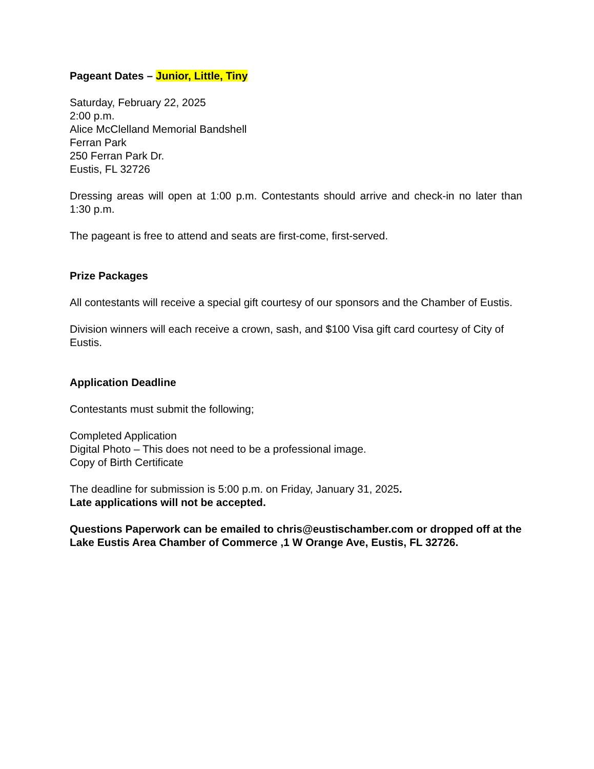Pageant Dates – Junior, Little, Tiny
Saturday, February 22, 2025
2:00 p.m.
Alice McClelland Memorial Bandshell
Ferran Park
250 Ferran Park Dr.
Eustis, FL 32726
Dressing areas will open at 1:00 p.m. Contestants should arrive and check-in no later than 1:30 p.m.
The pageant is free to attend and seats are first-come, first-served.
Prize Packages
All contestants will receive a special gift courtesy of our sponsors and the Chamber of Eustis.
Division winners will each receive a crown, sash, and $100 Visa gift card courtesy of City of Eustis.
Application Deadline
Contestants must submit the following;
Completed Application
Digital Photo – This does not need to be a professional image.
Copy of Birth Certificate
The deadline for submission is 5:00 p.m. on Friday, January 31, 2025.
Late applications will not be accepted.
Questions Paperwork can be emailed to chris@eustischamber.com or dropped off at the Lake Eustis Area Chamber of Commerce ,1 W Orange Ave, Eustis, FL 32726.